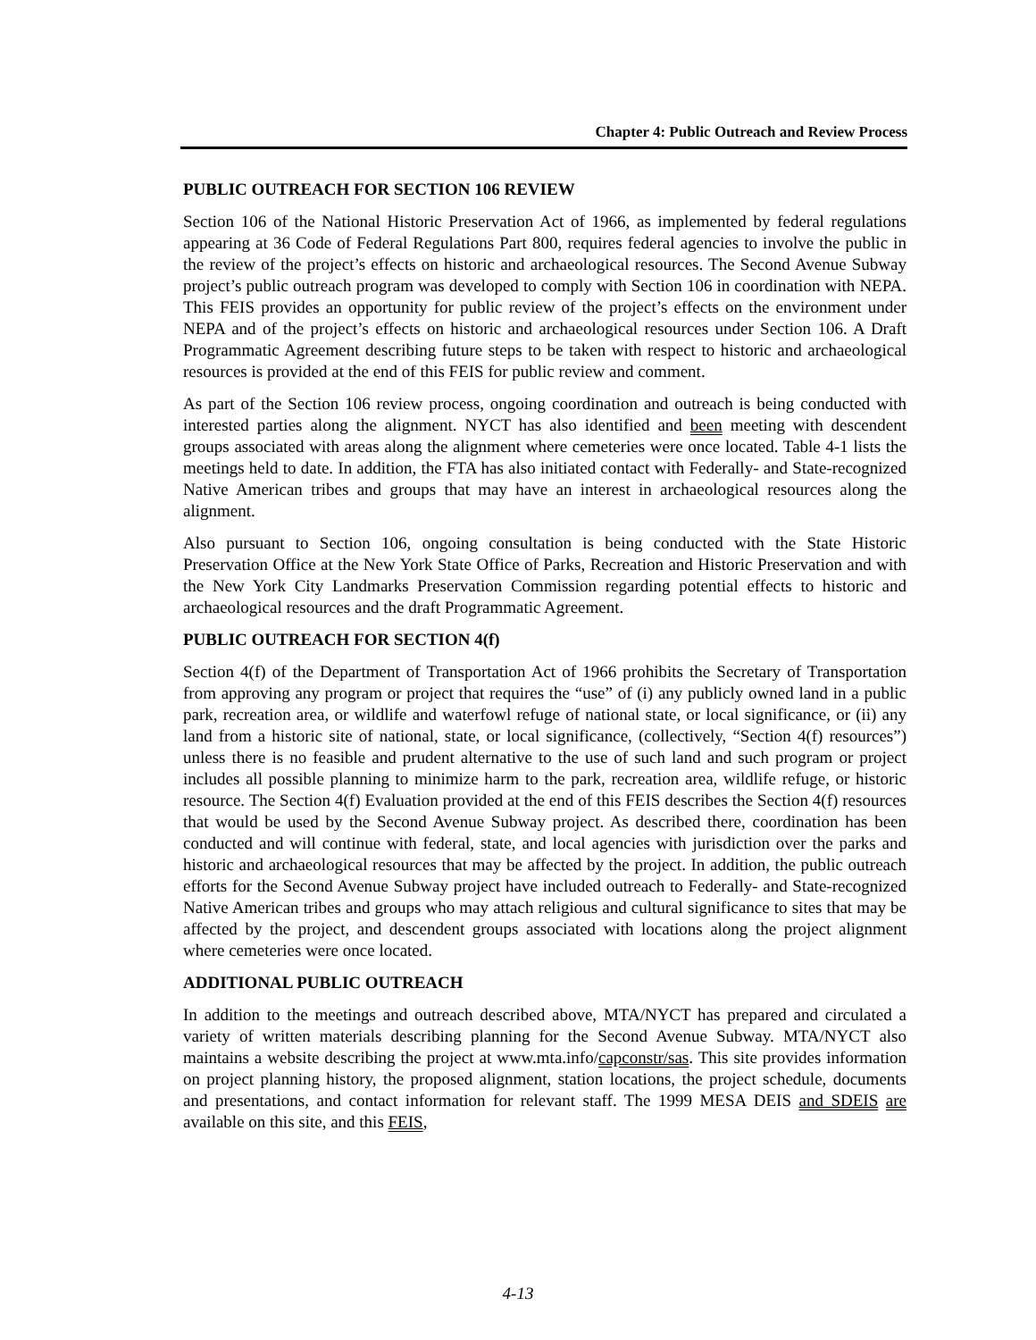Chapter 4: Public Outreach and Review Process
PUBLIC OUTREACH FOR SECTION 106 REVIEW
Section 106 of the National Historic Preservation Act of 1966, as implemented by federal regulations appearing at 36 Code of Federal Regulations Part 800, requires federal agencies to involve the public in the review of the project’s effects on historic and archaeological resources. The Second Avenue Subway project’s public outreach program was developed to comply with Section 106 in coordination with NEPA. This FEIS provides an opportunity for public review of the project’s effects on the environment under NEPA and of the project’s effects on historic and archaeological resources under Section 106. A Draft Programmatic Agreement describing future steps to be taken with respect to historic and archaeological resources is provided at the end of this FEIS for public review and comment.
As part of the Section 106 review process, ongoing coordination and outreach is being conducted with interested parties along the alignment. NYCT has also identified and been meeting with descendent groups associated with areas along the alignment where cemeteries were once located. Table 4-1 lists the meetings held to date. In addition, the FTA has also initiated contact with Federally- and State-recognized Native American tribes and groups that may have an interest in archaeological resources along the alignment.
Also pursuant to Section 106, ongoing consultation is being conducted with the State Historic Preservation Office at the New York State Office of Parks, Recreation and Historic Preservation and with the New York City Landmarks Preservation Commission regarding potential effects to historic and archaeological resources and the draft Programmatic Agreement.
PUBLIC OUTREACH FOR SECTION 4(f)
Section 4(f) of the Department of Transportation Act of 1966 prohibits the Secretary of Transportation from approving any program or project that requires the “use” of (i) any publicly owned land in a public park, recreation area, or wildlife and waterfowl refuge of national state, or local significance, or (ii) any land from a historic site of national, state, or local significance, (collectively, “Section 4(f) resources”) unless there is no feasible and prudent alternative to the use of such land and such program or project includes all possible planning to minimize harm to the park, recreation area, wildlife refuge, or historic resource. The Section 4(f) Evaluation provided at the end of this FEIS describes the Section 4(f) resources that would be used by the Second Avenue Subway project. As described there, coordination has been conducted and will continue with federal, state, and local agencies with jurisdiction over the parks and historic and archaeological resources that may be affected by the project. In addition, the public outreach efforts for the Second Avenue Subway project have included outreach to Federally- and State-recognized Native American tribes and groups who may attach religious and cultural significance to sites that may be affected by the project, and descendent groups associated with locations along the project alignment where cemeteries were once located.
ADDITIONAL PUBLIC OUTREACH
In addition to the meetings and outreach described above, MTA/NYCT has prepared and circulated a variety of written materials describing planning for the Second Avenue Subway. MTA/NYCT also maintains a website describing the project at www.mta.info/capconstr/sas. This site provides information on project planning history, the proposed alignment, station locations, the project schedule, documents and presentations, and contact information for relevant staff. The 1999 MESA DEIS and SDEIS are available on this site, and this FEIS,
4-13